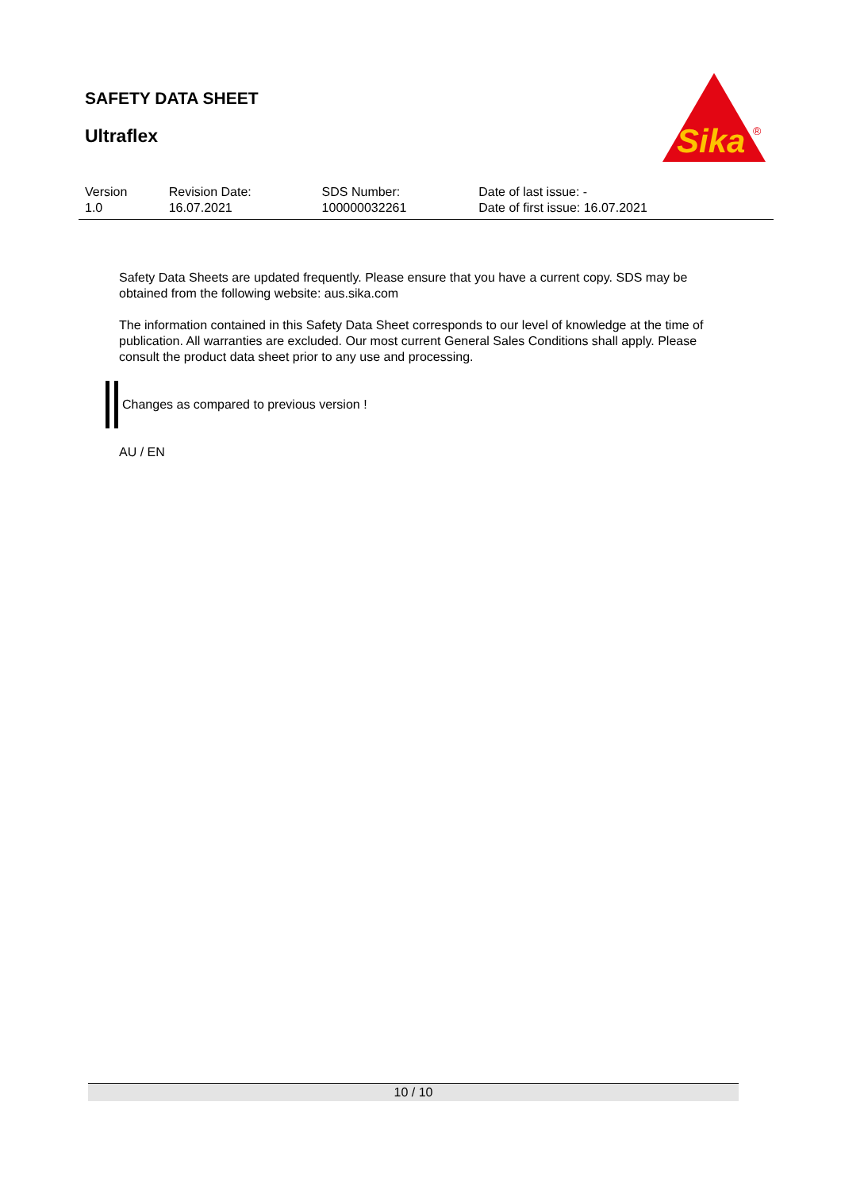SAFETY DATA SHEET
Ultraflex
Sika
®
| Version 1.0 | Revision Date: 16.07.2021 | SDS Number: 100000032261 | Date of last issue: - Date of first issue: 16.07.2021 |
Safety Data Sheets are updated frequently. Please ensure that you have a current copy. SDS may be obtained from the following website: aus.sika.com
The information contained in this Safety Data Sheet corresponds to our level of knowledge at the time of publication. All warranties are excluded. Our most current General Sales Conditions shall apply. Please consult the product data sheet prior to any use and processing.
Changes as compared to previous version !
AU / EN
10 / 10